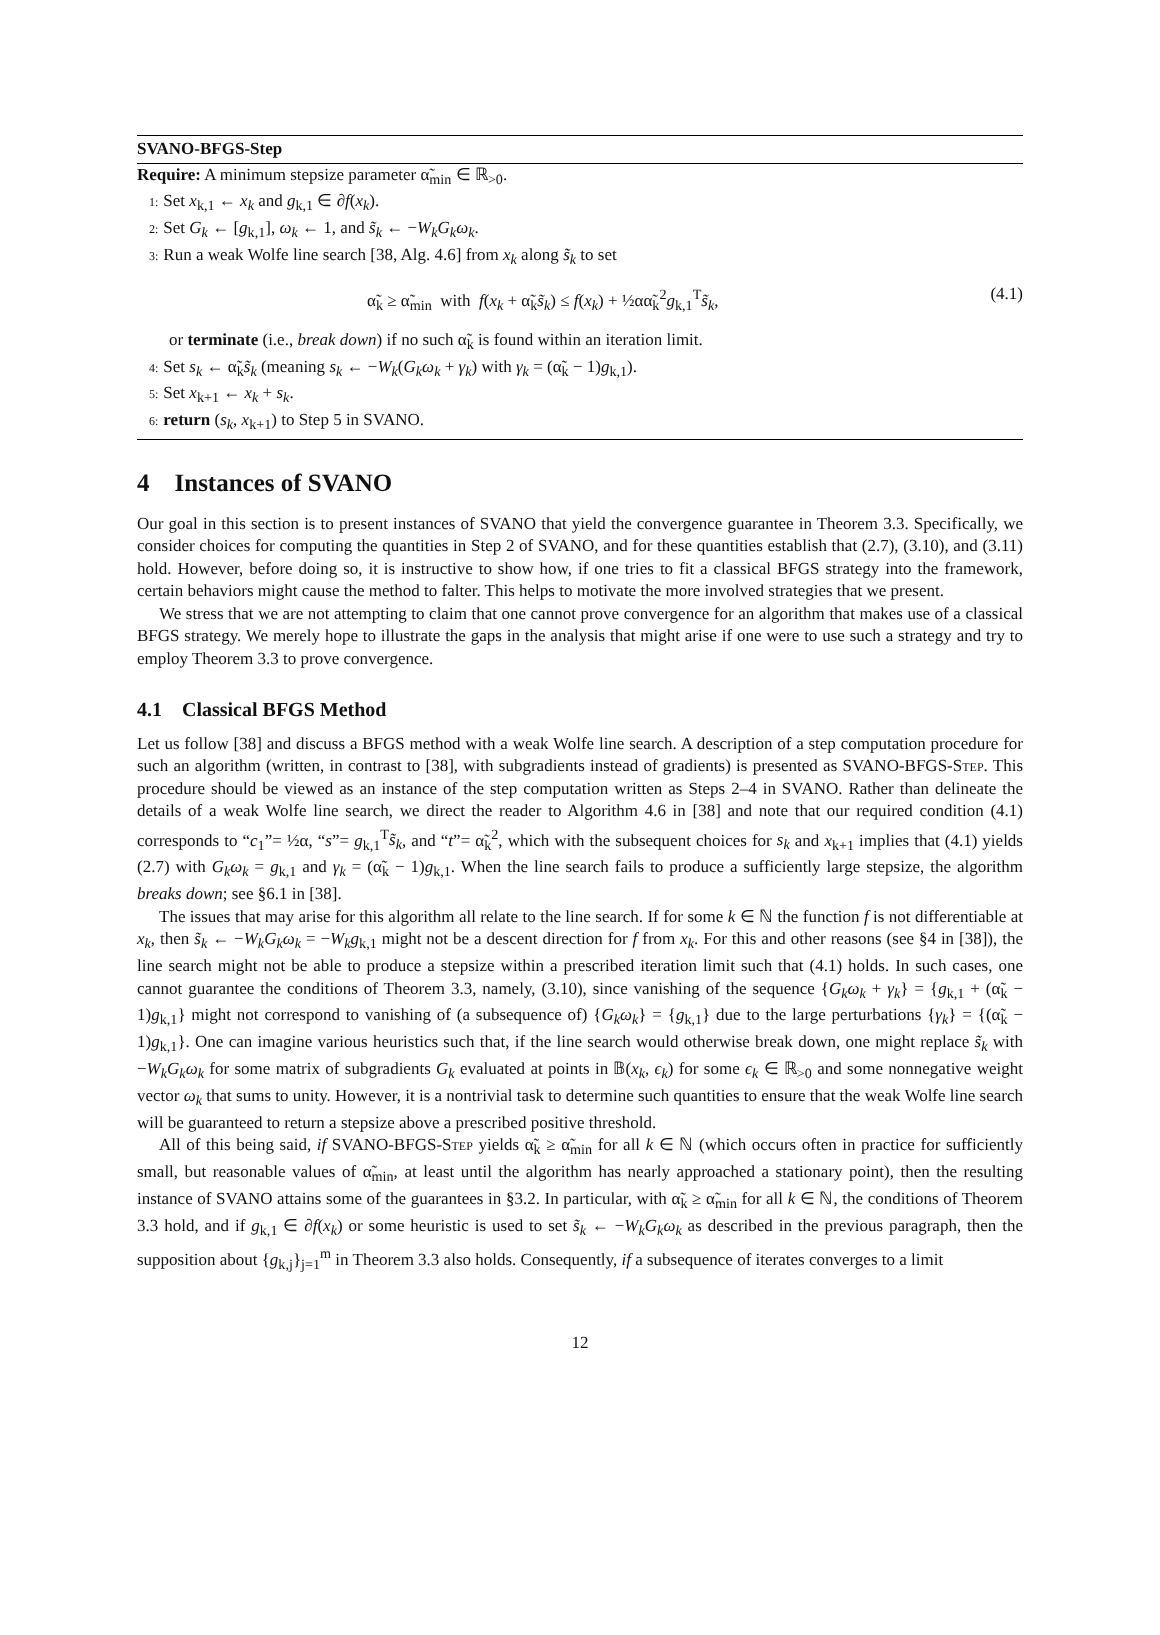SVANO-BFGS-Step
Require: A minimum stepsize parameter α̃<sub>min</sub> ∈ ℝ<sub>>0</sub>.
1: Set x<sub>k,1</sub> ← x<sub>k</sub> and g<sub>k,1</sub> ∈ ∂f(x<sub>k</sub>).
2: Set G<sub>k</sub> ← [g<sub>k,1</sub>], ω<sub>k</sub> ← 1, and s̃<sub>k</sub> ← −W<sub>k</sub>G<sub>k</sub>ω<sub>k</sub>.
3: Run a weak Wolfe line search [38, Alg. 4.6] from x<sub>k</sub> along s̃<sub>k</sub> to set
α̃<sub>k</sub> ≥ α̃<sub>min</sub> with f(x<sub>k</sub> + α̃<sub>k</sub>s̃<sub>k</sub>) ≤ f(x<sub>k</sub>) + ½αα̃<sub>k</sub><sup>2</sup>g<sub>k,1</sub><sup>T</sup>s̃<sub>k</sub>, (4.1)
or terminate (i.e., break down) if no such α̃<sub>k</sub> is found within an iteration limit.
4: Set s<sub>k</sub> ← α̃<sub>k</sub>s̃<sub>k</sub> (meaning s<sub>k</sub> ← −W<sub>k</sub>(G<sub>k</sub>ω<sub>k</sub> + γ<sub>k</sub>) with γ<sub>k</sub> = (α̃<sub>k</sub> − 1)g<sub>k,1</sub>).
5: Set x<sub>k+1</sub> ← x<sub>k</sub> + s<sub>k</sub>.
6: return (s<sub>k</sub>, x<sub>k+1</sub>) to Step 5 in SVANO.
4 Instances of SVANO
Our goal in this section is to present instances of SVANO that yield the convergence guarantee in Theorem 3.3. Specifically, we consider choices for computing the quantities in Step 2 of SVANO, and for these quantities establish that (2.7), (3.10), and (3.11) hold. However, before doing so, it is instructive to show how, if one tries to fit a classical BFGS strategy into the framework, certain behaviors might cause the method to falter. This helps to motivate the more involved strategies that we present.
We stress that we are not attempting to claim that one cannot prove convergence for an algorithm that makes use of a classical BFGS strategy. We merely hope to illustrate the gaps in the analysis that might arise if one were to use such a strategy and try to employ Theorem 3.3 to prove convergence.
4.1 Classical BFGS Method
Let us follow [38] and discuss a BFGS method with a weak Wolfe line search. A description of a step computation procedure for such an algorithm (written, in contrast to [38], with subgradients instead of gradients) is presented as SVANO-BFGS-Step. This procedure should be viewed as an instance of the step computation written as Steps 2–4 in SVANO. Rather than delineate the details of a weak Wolfe line search, we direct the reader to Algorithm 4.6 in [38] and note that our required condition (4.1) corresponds to “c<sub>1</sub>”= ½α, “s”= g<sub>k,1</sub><sup>T</sup>s̃<sub>k</sub>, and “t”= α̃<sub>k</sub><sup>2</sup>, which with the subsequent choices for s<sub>k</sub> and x<sub>k+1</sub> implies that (4.1) yields (2.7) with G<sub>k</sub>ω<sub>k</sub> = g<sub>k,1</sub> and γ<sub>k</sub> = (α̃<sub>k</sub> − 1)g<sub>k,1</sub>. When the line search fails to produce a sufficiently large stepsize, the algorithm breaks down; see §6.1 in [38].
The issues that may arise for this algorithm all relate to the line search. If for some k ∈ ℕ the function f is not differentiable at x<sub>k</sub>, then s̃<sub>k</sub> ← −W<sub>k</sub>G<sub>k</sub>ω<sub>k</sub> = −W<sub>k</sub>g<sub>k,1</sub> might not be a descent direction for f from x<sub>k</sub>. For this and other reasons (see §4 in [38]), the line search might not be able to produce a stepsize within a prescribed iteration limit such that (4.1) holds. In such cases, one cannot guarantee the conditions of Theorem 3.3, namely, (3.10), since vanishing of the sequence {G<sub>k</sub>ω<sub>k</sub> + γ<sub>k</sub>} = {g<sub>k,1</sub> + (α̃<sub>k</sub> − 1)g<sub>k,1</sub>} might not correspond to vanishing of (a subsequence of) {G<sub>k</sub>ω<sub>k</sub>} = {g<sub>k,1</sub>} due to the large perturbations {γ<sub>k</sub>} = {(α̃<sub>k</sub> − 1)g<sub>k,1</sub>}. One can imagine various heuristics such that, if the line search would otherwise break down, one might replace s̃<sub>k</sub> with −W<sub>k</sub>G<sub>k</sub>ω<sub>k</sub> for some matrix of subgradients G<sub>k</sub> evaluated at points in 𝔹(x<sub>k</sub>, ϵ<sub>k</sub>) for some ϵ<sub>k</sub> ∈ ℝ<sub>>0</sub> and some nonnegative weight vector ω<sub>k</sub> that sums to unity. However, it is a nontrivial task to determine such quantities to ensure that the weak Wolfe line search will be guaranteed to return a stepsize above a prescribed positive threshold.
All of this being said, if SVANO-BFGS-Step yields α̃<sub>k</sub> ≥ α̃<sub>min</sub> for all k ∈ ℕ (which occurs often in practice for sufficiently small, but reasonable values of α̃<sub>min</sub>, at least until the algorithm has nearly approached a stationary point), then the resulting instance of SVANO attains some of the guarantees in §3.2. In particular, with α̃<sub>k</sub> ≥ α̃<sub>min</sub> for all k ∈ ℕ, the conditions of Theorem 3.3 hold, and if g<sub>k,1</sub> ∈ ∂f(x<sub>k</sub>) or some heuristic is used to set s̃<sub>k</sub> ← −W<sub>k</sub>G<sub>k</sub>ω<sub>k</sub> as described in the previous paragraph, then the supposition about {g<sub>k,j</sub>}<sub>j=1</sub><sup>m</sup> in Theorem 3.3 also holds. Consequently, if a subsequence of iterates converges to a limit
12